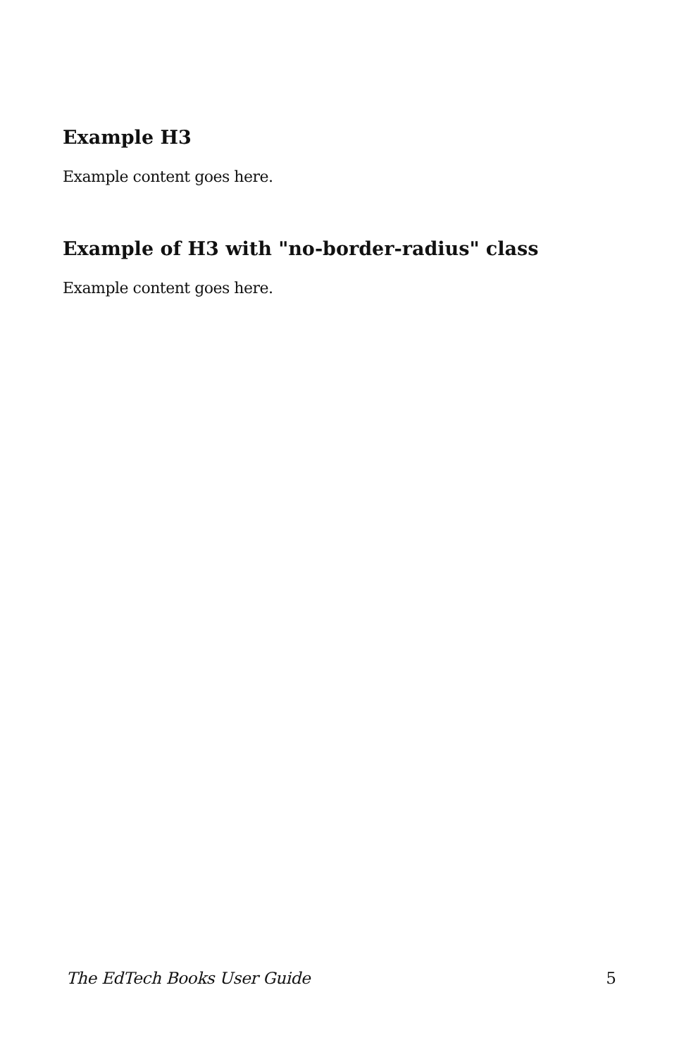Example H3
Example content goes here.
Example of H3 with "no-border-radius" class
Example content goes here.
The EdTech Books User Guide 5